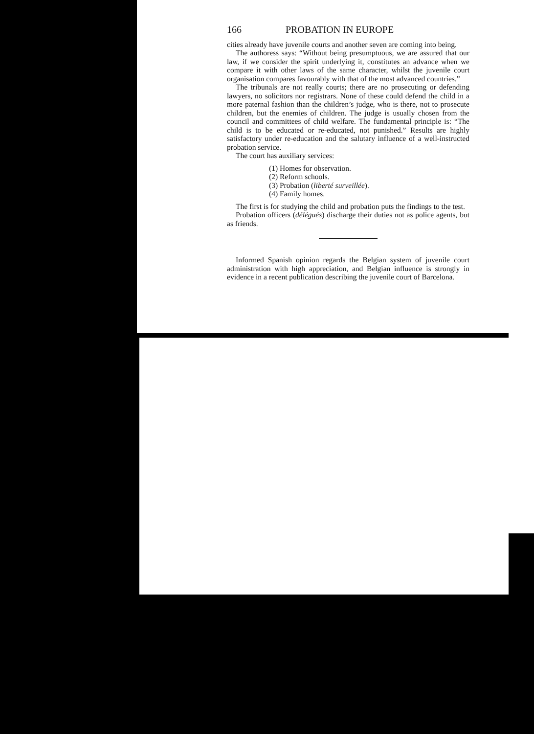166 PROBATION IN EUROPE
cities already have juvenile courts and another seven are coming into being.
The authoress says: “Without being presumptuous, we are assured that our law, if we consider the spirit underlying it, constitutes an advance when we compare it with other laws of the same character, whilst the juvenile court organisation compares favourably with that of the most advanced countries.”
The tribunals are not really courts; there are no prosecuting or defending lawyers, no solicitors nor registrars. None of these could defend the child in a more paternal fashion than the children’s judge, who is there, not to prosecute children, but the enemies of children. The judge is usually chosen from the council and committees of child welfare. The fundamental principle is: “The child is to be educated or re-educated, not punished.” Results are highly satisfactory under re-education and the salutary influence of a well-instructed probation service.
The court has auxiliary services:
(1) Homes for observation.
(2) Reform schools.
(3) Probation (liberté surveillée).
(4) Family homes.
The first is for studying the child and probation puts the findings to the test.
Probation officers (délégués) discharge their duties not as police agents, but as friends.
Informed Spanish opinion regards the Belgian system of juvenile court administration with high appreciation, and Belgian influence is strongly in evidence in a recent publication describing the juvenile court of Barcelona.